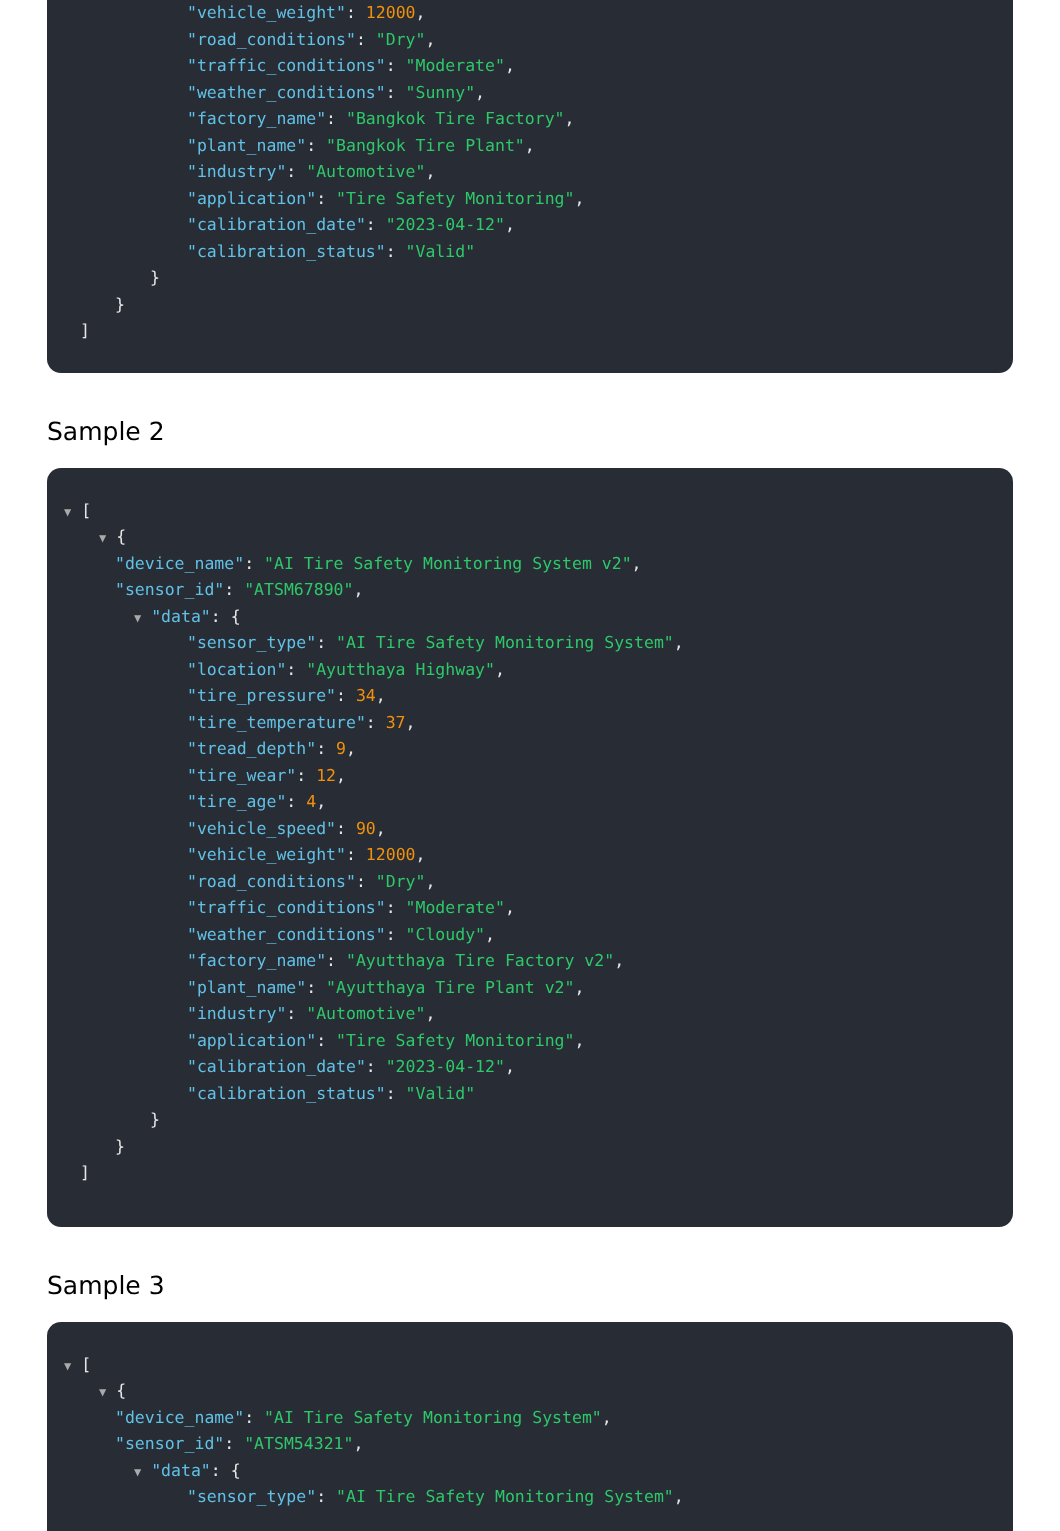"vehicle_weight": 12000,
"road_conditions": "Dry",
"traffic_conditions": "Moderate",
"weather_conditions": "Sunny",
"factory_name": "Bangkok Tire Factory",
"plant_name": "Bangkok Tire Plant",
"industry": "Automotive",
"application": "Tire Safety Monitoring",
"calibration_date": "2023-04-12",
"calibration_status": "Valid"
}
}
]
Sample 2
▼ [
▼ {
"device_name": "AI Tire Safety Monitoring System v2",
"sensor_id": "ATSM67890",
▼ "data": {
"sensor_type": "AI Tire Safety Monitoring System",
"location": "Ayutthaya Highway",
"tire_pressure": 34,
"tire_temperature": 37,
"tread_depth": 9,
"tire_wear": 12,
"tire_age": 4,
"vehicle_speed": 90,
"vehicle_weight": 12000,
"road_conditions": "Dry",
"traffic_conditions": "Moderate",
"weather_conditions": "Cloudy",
"factory_name": "Ayutthaya Tire Factory v2",
"plant_name": "Ayutthaya Tire Plant v2",
"industry": "Automotive",
"application": "Tire Safety Monitoring",
"calibration_date": "2023-04-12",
"calibration_status": "Valid"
}
}
]
Sample 3
▼ [
▼ {
"device_name": "AI Tire Safety Monitoring System",
"sensor_id": "ATSM54321",
▼ "data": {
"sensor_type": "AI Tire Safety Monitoring System",